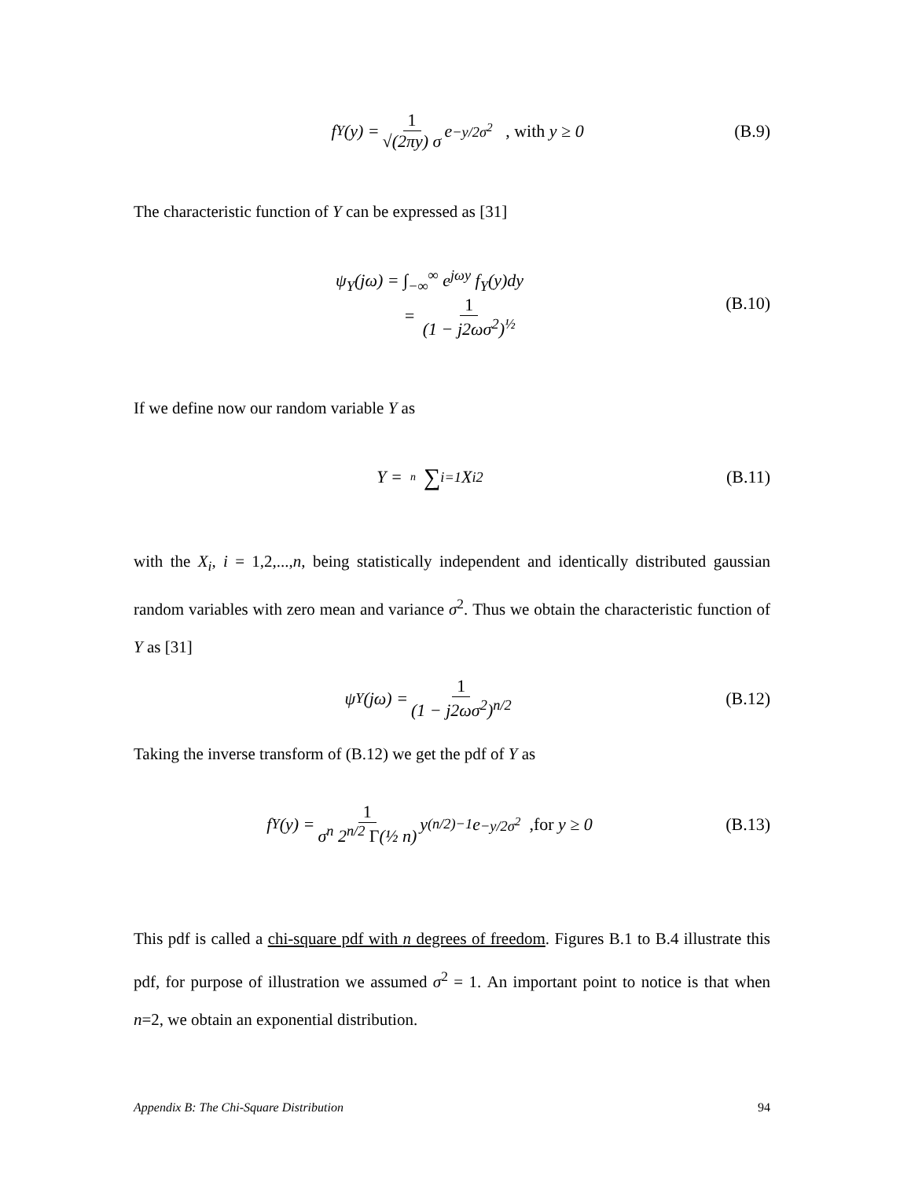f<sub>Y</sub>(y) = 1 √(2πy) σ e<sup>−y/2σ<sup>2</sup></sup> , with y ≥ 0
(B.9)
The characteristic function of Y can be expressed as [31]
ψ<sub>Y</sub>(jω) = ∫<sub>−∞</sub><sup>∞</sup> e<sup>jωy</sup> f<sub>Y</sub>(y)dy
= 1 (1 − j2ωσ<sup>2</sup>)<sup>½</sup>
(B.10)
If we define now our random variable Y as
Y = n ∑<sub>i=1</sub> X<sub>i</sub><sup>2</sup> (B.11)
with the X<sub>i</sub>, i = 1,2,...,n, being statistically independent and identically distributed gaussian random variables with zero mean and variance σ<sup>2</sup>. Thus we obtain the characteristic function of Y as [31]
ψ<sub>Y</sub>(jω) = 1 (1 − j2ωσ<sup>2</sup>)<sup>n/2</sup> (B.12)
Taking the inverse transform of (B.12) we get the pdf of Y as
f<sub>Y</sub>(y) = 1 σ<sup>n</sup> 2<sup>n/2</sup> Γ(½ n) y<sup>(n/2)−1</sup>e<sup>−y/2σ<sup>2</sup></sup> ,for y ≥ 0
(B.13)
This pdf is called a chi-square pdf with n degrees of freedom. Figures B.1 to B.4 illustrate this pdf, for purpose of illustration we assumed σ<sup>2</sup> = 1. An important point to notice is that when n=2, we obtain an exponential distribution.
Appendix B: The Chi-Square Distribution 94